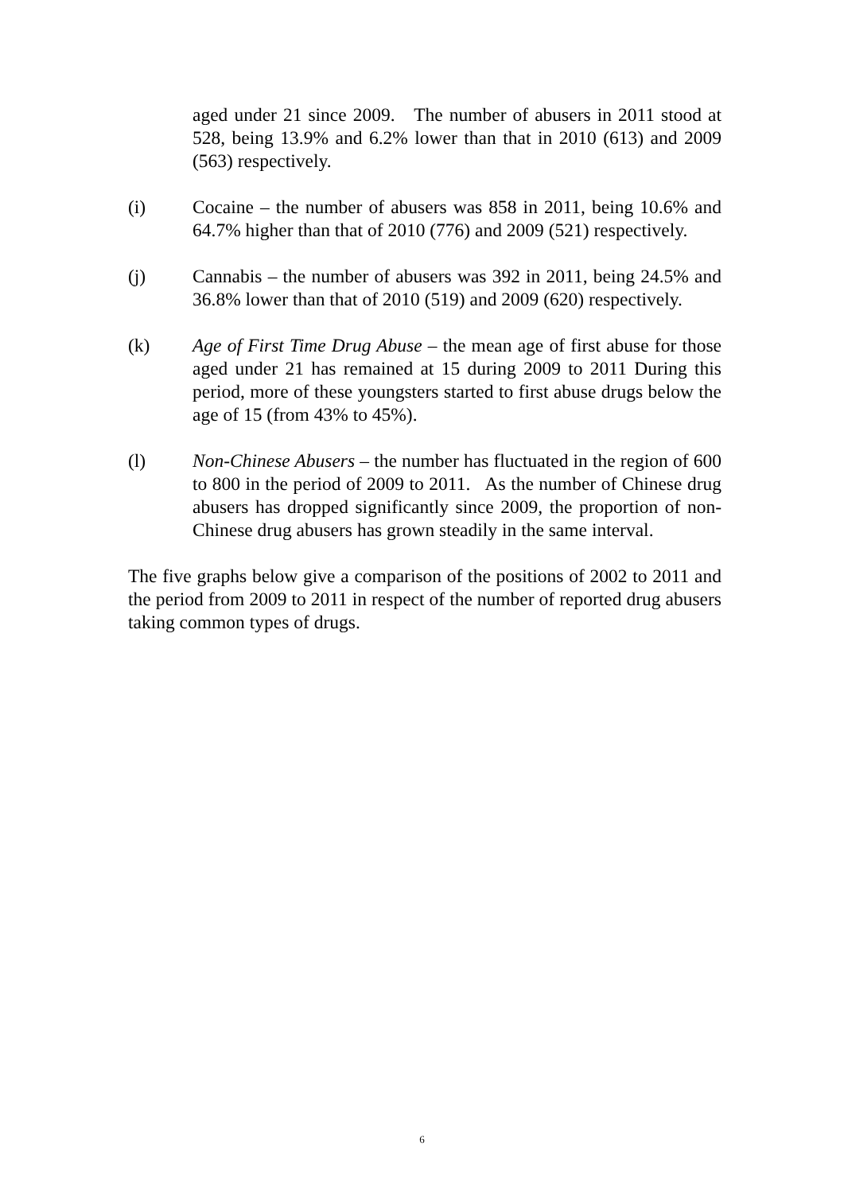aged under 21 since 2009. The number of abusers in 2011 stood at 528, being 13.9% and 6.2% lower than that in 2010 (613) and 2009 (563) respectively.
(i) Cocaine – the number of abusers was 858 in 2011, being 10.6% and 64.7% higher than that of 2010 (776) and 2009 (521) respectively.
(j) Cannabis – the number of abusers was 392 in 2011, being 24.5% and 36.8% lower than that of 2010 (519) and 2009 (620) respectively.
(k) Age of First Time Drug Abuse – the mean age of first abuse for those aged under 21 has remained at 15 during 2009 to 2011 During this period, more of these youngsters started to first abuse drugs below the age of 15 (from 43% to 45%).
(l) Non-Chinese Abusers – the number has fluctuated in the region of 600 to 800 in the period of 2009 to 2011. As the number of Chinese drug abusers has dropped significantly since 2009, the proportion of non-Chinese drug abusers has grown steadily in the same interval.
The five graphs below give a comparison of the positions of 2002 to 2011 and the period from 2009 to 2011 in respect of the number of reported drug abusers taking common types of drugs.
6